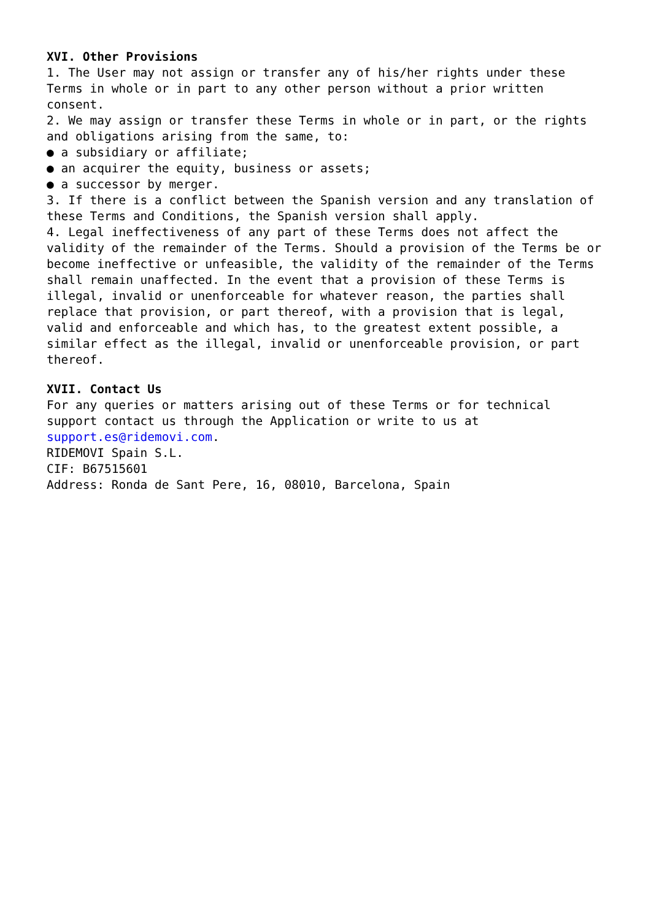XVI. Other Provisions
1. The User may not assign or transfer any of his/her rights under these Terms in whole or in part to any other person without a prior written consent.
2. We may assign or transfer these Terms in whole or in part, or the rights and obligations arising from the same, to:
● a subsidiary or affiliate;
● an acquirer the equity, business or assets;
● a successor by merger.
3. If there is a conflict between the Spanish version and any translation of these Terms and Conditions, the Spanish version shall apply.
4. Legal ineffectiveness of any part of these Terms does not affect the validity of the remainder of the Terms. Should a provision of the Terms be or become ineffective or unfeasible, the validity of the remainder of the Terms shall remain unaffected. In the event that a provision of these Terms is illegal, invalid or unenforceable for whatever reason, the parties shall replace that provision, or part thereof, with a provision that is legal, valid and enforceable and which has, to the greatest extent possible, a similar effect as the illegal, invalid or unenforceable provision, or part thereof.
XVII. Contact Us
For any queries or matters arising out of these Terms or for technical support contact us through the Application or write to us at support.es@ridemovi.com.
RIDEMOVI Spain S.L.
CIF: B67515601
Address: Ronda de Sant Pere, 16, 08010, Barcelona, Spain